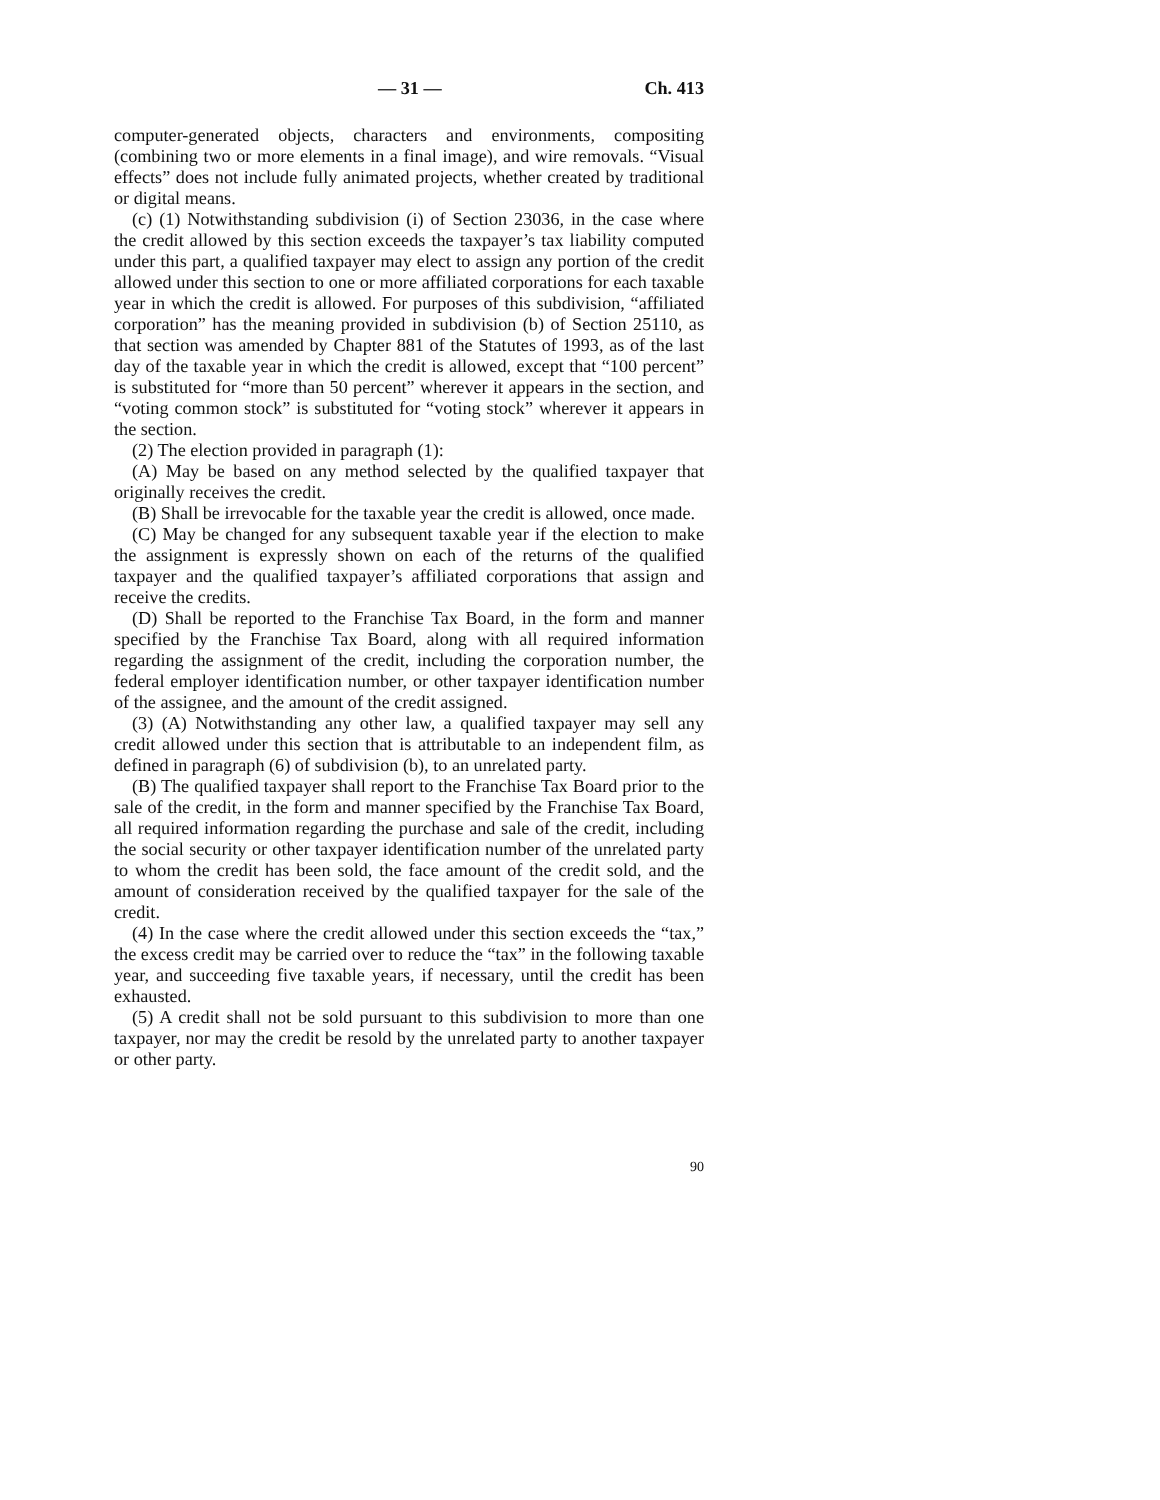— 31 — Ch. 413
computer-generated objects, characters and environments, compositing (combining two or more elements in a final image), and wire removals. “Visual effects” does not include fully animated projects, whether created by traditional or digital means.
(c) (1) Notwithstanding subdivision (i) of Section 23036, in the case where the credit allowed by this section exceeds the taxpayer’s tax liability computed under this part, a qualified taxpayer may elect to assign any portion of the credit allowed under this section to one or more affiliated corporations for each taxable year in which the credit is allowed. For purposes of this subdivision, “affiliated corporation” has the meaning provided in subdivision (b) of Section 25110, as that section was amended by Chapter 881 of the Statutes of 1993, as of the last day of the taxable year in which the credit is allowed, except that “100 percent” is substituted for “more than 50 percent” wherever it appears in the section, and “voting common stock” is substituted for “voting stock” wherever it appears in the section.
(2) The election provided in paragraph (1):
(A) May be based on any method selected by the qualified taxpayer that originally receives the credit.
(B) Shall be irrevocable for the taxable year the credit is allowed, once made.
(C) May be changed for any subsequent taxable year if the election to make the assignment is expressly shown on each of the returns of the qualified taxpayer and the qualified taxpayer’s affiliated corporations that assign and receive the credits.
(D) Shall be reported to the Franchise Tax Board, in the form and manner specified by the Franchise Tax Board, along with all required information regarding the assignment of the credit, including the corporation number, the federal employer identification number, or other taxpayer identification number of the assignee, and the amount of the credit assigned.
(3) (A) Notwithstanding any other law, a qualified taxpayer may sell any credit allowed under this section that is attributable to an independent film, as defined in paragraph (6) of subdivision (b), to an unrelated party.
(B) The qualified taxpayer shall report to the Franchise Tax Board prior to the sale of the credit, in the form and manner specified by the Franchise Tax Board, all required information regarding the purchase and sale of the credit, including the social security or other taxpayer identification number of the unrelated party to whom the credit has been sold, the face amount of the credit sold, and the amount of consideration received by the qualified taxpayer for the sale of the credit.
(4) In the case where the credit allowed under this section exceeds the “tax,” the excess credit may be carried over to reduce the “tax” in the following taxable year, and succeeding five taxable years, if necessary, until the credit has been exhausted.
(5) A credit shall not be sold pursuant to this subdivision to more than one taxpayer, nor may the credit be resold by the unrelated party to another taxpayer or other party.
90